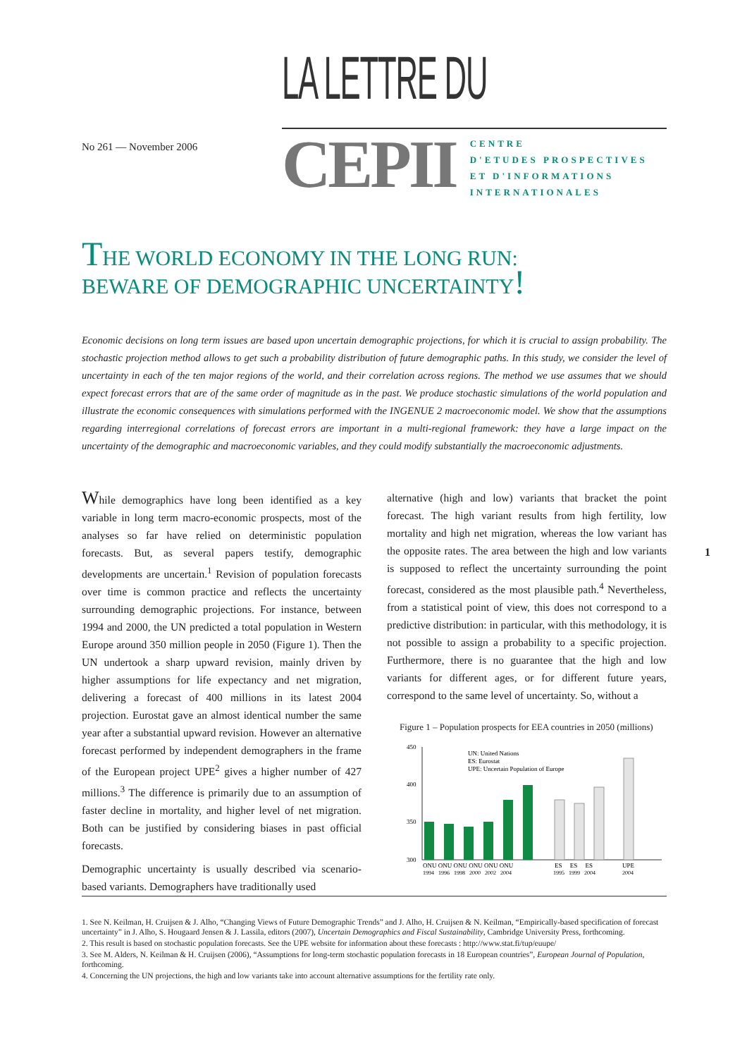LA LETTRE DU
No 261 — November 2006
CEPII
CENTRE
D'ETUDES PROSPECTIVES
ET D'INFORMATIONS
INTERNATIONALES
THE WORLD ECONOMY IN THE LONG RUN:
BEWARE OF DEMOGRAPHIC UNCERTAINTY!
Economic decisions on long term issues are based upon uncertain demographic projections, for which it is crucial to assign probability. The stochastic projection method allows to get such a probability distribution of future demographic paths. In this study, we consider the level of uncertainty in each of the ten major regions of the world, and their correlation across regions. The method we use assumes that we should expect forecast errors that are of the same order of magnitude as in the past. We produce stochastic simulations of the world population and illustrate the economic consequences with simulations performed with the INGENUE 2 macroeconomic model. We show that the assumptions regarding interregional correlations of forecast errors are important in a multi-regional framework: they have a large impact on the uncertainty of the demographic and macroeconomic variables, and they could modify substantially the macroeconomic adjustments.
1
While demographics have long been identified as a key variable in long term macro-economic prospects, most of the analyses so far have relied on deterministic population forecasts. But, as several papers testify, demographic developments are uncertain.<sup>1</sup> Revision of population forecasts over time is common practice and reflects the uncertainty surrounding demographic projections. For instance, between 1994 and 2000, the UN predicted a total population in Western Europe around 350 million people in 2050 (Figure 1). Then the UN undertook a sharp upward revision, mainly driven by higher assumptions for life expectancy and net migration, delivering a forecast of 400 millions in its latest 2004 projection. Eurostat gave an almost identical number the same year after a substantial upward revision. However an alternative forecast performed by independent demographers in the frame of the European project UPE<sup>2</sup> gives a higher number of 427 millions.<sup>3</sup> The difference is primarily due to an assumption of faster decline in mortality, and higher level of net migration. Both can be justified by considering biases in past official forecasts.
Demographic uncertainty is usually described via scenario-based variants. Demographers have traditionally used
alternative (high and low) variants that bracket the point forecast. The high variant results from high fertility, low mortality and high net migration, whereas the low variant has the opposite rates. The area between the high and low variants is supposed to reflect the uncertainty surrounding the point forecast, considered as the most plausible path.<sup>4</sup> Nevertheless, from a statistical point of view, this does not correspond to a predictive distribution: in particular, with this methodology, it is not possible to assign a probability to a specific projection. Furthermore, there is no guarantee that the high and low variants for different ages, or for different future years, correspond to the same level of uncertainty. So, without a
Figure 1 – Population prospects for EEA countries in 2050 (millions)
450
400
350
300
UN: United Nations
ES: Eurostat
UPE: Uncertain Population of Europe
ONU ONU ONU ONU ONU ONU
1994 1996 1998 2000 2002 2004
ES ES ES
1995 1999 2004
UPE
2004
1. See N. Keilman, H. Cruijsen & J. Alho, “Changing Views of Future Demographic Trends” and J. Alho, H. Cruijsen & N. Keilman, “Empirically-based specification of forecast uncertainty” in J. Alho, S. Hougaard Jensen & J. Lassila, editors (2007), Uncertain Demographics and Fiscal Sustainability, Cambridge University Press, forthcoming.
2. This result is based on stochastic population forecasts. See the UPE website for information about these forecasts : http://www.stat.fi/tup/euupe/
3. See M. Alders, N. Keilman & H. Cruijsen (2006), “Assumptions for long-term stochastic population forecasts in 18 European countries”, European Journal of Population, forthcoming.
4. Concerning the UN projections, the high and low variants take into account alternative assumptions for the fertility rate only.